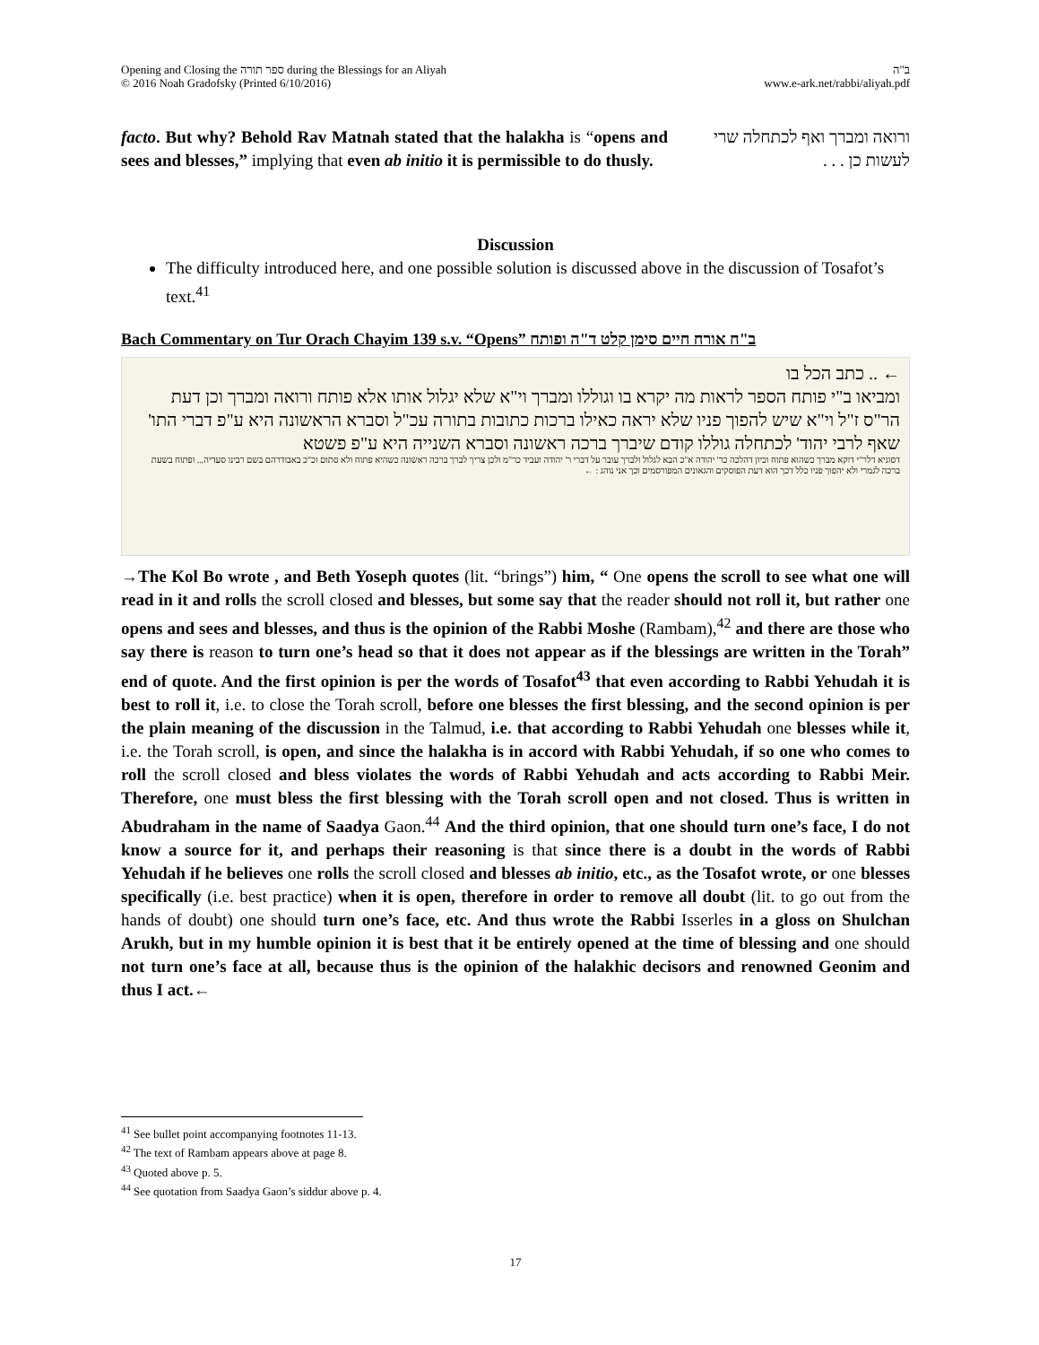Opening and Closing the ספר תורה during the Blessings for an Aliyah
© 2016 Noah Gradofsky (Printed 6/10/2016)
ב"ה
www.e-ark.net/rabbi/aliyah.pdf
facto. But why? Behold Rav Matnah stated that the halakha is “opens and sees and blesses,” implying that even ab initio it is permissible to do thusly.
ורואה ומברך ואף לכתחלה שרי לעשות כן . . .
Discussion
The difficulty introduced here, and one possible solution is discussed above in the discussion of Tosafot’s text.<sup>41</sup>
Bach Commentary on Tur Orach Chayim 139 s.v. “Opens” ב"ח אורח חיים סימן קלט ד"ה ופותח
← .. כתב הכל בו
ומביאו ב"י פותח הספר לראות מה יקרא בו וגוללו ומברך וי"א שלא יגלול אותו אלא פותח ורואה ומברך וכן דעת הר"ס ז"ל וי"א שיש להפוך פניו שלא יראה כאילו ברכות כתובות בתורה עכ"ל וסברא הראשונה היא ע"פ דברי התו' שאף לרבי יהוד' לכתחלה גוללו קודם שיברך ברכה ראשונה וסברא השנייה היא ע"פ פשטא
דסוגיא דלר"י דוקא מברך כשהוא פתוח וכיון דהלכה כר' יהודה א"כ הבא לגלול ולברך עובר על דברי ר' יהודה ועביד כר"מ ולכן צריך לברך ברכה ראשונה כשהיא פתוח ולא סתום וכ"כ באבודרהם בשם רבינו סעדיה... ופתוח בשעת ברכה לגמרי ולא יהפוך פניו כלל דכך הוא דעת הפוסקים והגאונים המפורסמים וכך אני נוהג : ←
→The Kol Bo wrote , and Beth Yoseph quotes (lit. “brings”) him, “ One opens the scroll to see what one will read in it and rolls the scroll closed and blesses, but some say that the reader should not roll it, but rather one opens and sees and blesses, and thus is the opinion of the Rabbi Moshe (Rambam),<sup>42</sup> and there are those who say there is reason to turn one’s head so that it does not appear as if the blessings are written in the Torah” end of quote. And the first opinion is per the words of Tosafot<sup>43</sup> that even according to Rabbi Yehudah it is best to roll it, i.e. to close the Torah scroll, before one blesses the first blessing, and the second opinion is per the plain meaning of the discussion in the Talmud, i.e. that according to Rabbi Yehudah one blesses while it, i.e. the Torah scroll, is open, and since the halakha is in accord with Rabbi Yehudah, if so one who comes to roll the scroll closed and bless violates the words of Rabbi Yehudah and acts according to Rabbi Meir. Therefore, one must bless the first blessing with the Torah scroll open and not closed. Thus is written in Abudraham in the name of Saadya Gaon.<sup>44</sup> And the third opinion, that one should turn one’s face, I do not know a source for it, and perhaps their reasoning is that since there is a doubt in the words of Rabbi Yehudah if he believes one rolls the scroll closed and blesses ab initio, etc., as the Tosafot wrote, or one blesses specifically (i.e. best practice) when it is open, therefore in order to remove all doubt (lit. to go out from the hands of doubt) one should turn one’s face, etc. And thus wrote the Rabbi Isserles in a gloss on Shulchan Arukh, but in my humble opinion it is best that it be entirely opened at the time of blessing and one should not turn one’s face at all, because thus is the opinion of the halakhic decisors and renowned Geonim and thus I act.←
<sup>41</sup> See bullet point accompanying footnotes 11-13.
<sup>42</sup> The text of Rambam appears above at page 8.
<sup>43</sup> Quoted above p. 5.
<sup>44</sup> See quotation from Saadya Gaon’s siddur above p. 4.
17